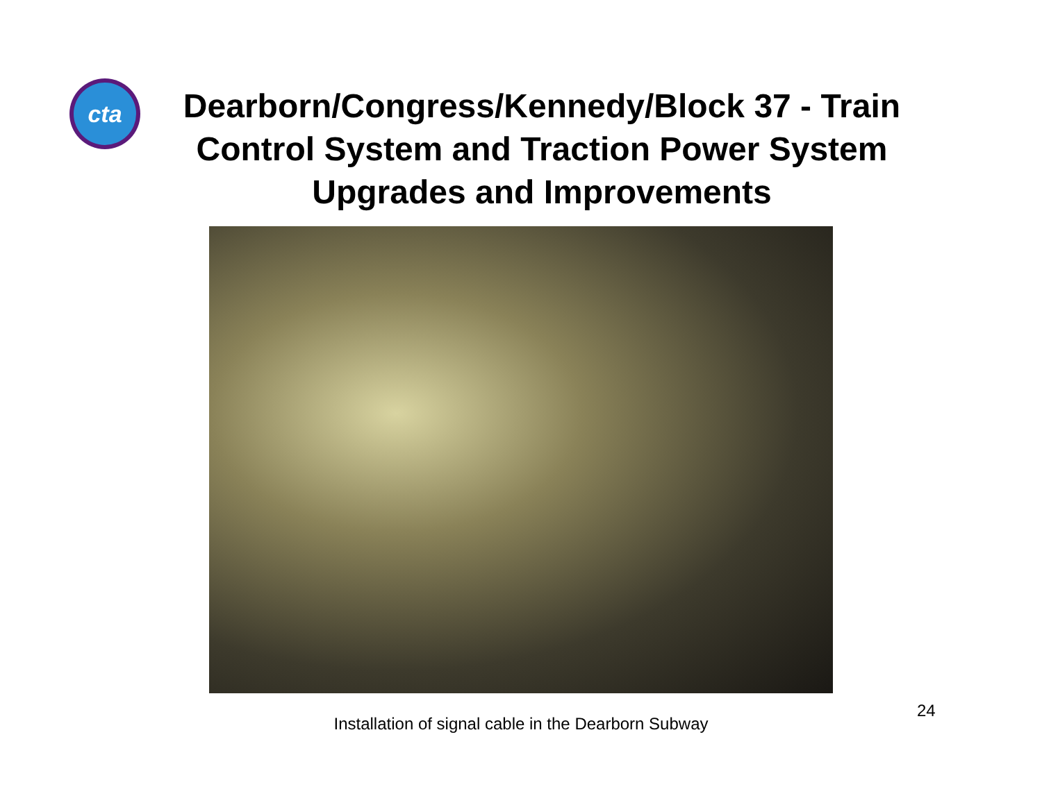cta
Dearborn/Congress/Kennedy/Block 37 - Train Control System and Traction Power System Upgrades and Improvements
Installation of signal cable in the Dearborn Subway
24